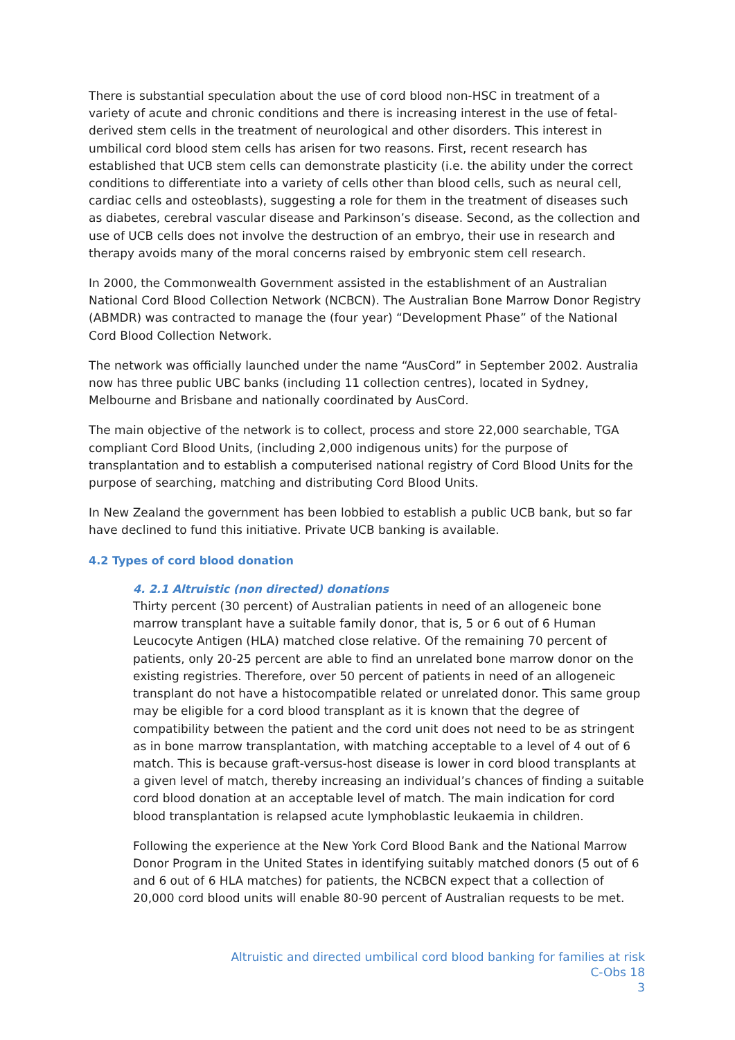There is substantial speculation about the use of cord blood non-HSC in treatment of a variety of acute and chronic conditions and there is increasing interest in the use of fetal-derived stem cells in the treatment of neurological and other disorders. This interest in umbilical cord blood stem cells has arisen for two reasons. First, recent research has established that UCB stem cells can demonstrate plasticity (i.e. the ability under the correct conditions to differentiate into a variety of cells other than blood cells, such as neural cell, cardiac cells and osteoblasts), suggesting a role for them in the treatment of diseases such as diabetes, cerebral vascular disease and Parkinson’s disease. Second, as the collection and use of UCB cells does not involve the destruction of an embryo, their use in research and therapy avoids many of the moral concerns raised by embryonic stem cell research.
In 2000, the Commonwealth Government assisted in the establishment of an Australian National Cord Blood Collection Network (NCBCN). The Australian Bone Marrow Donor Registry (ABMDR) was contracted to manage the (four year) “Development Phase” of the National Cord Blood Collection Network.
The network was officially launched under the name “AusCord” in September 2002. Australia now has three public UBC banks (including 11 collection centres), located in Sydney, Melbourne and Brisbane and nationally coordinated by AusCord.
The main objective of the network is to collect, process and store 22,000 searchable, TGA compliant Cord Blood Units, (including 2,000 indigenous units) for the purpose of transplantation and to establish a computerised national registry of Cord Blood Units for the purpose of searching, matching and distributing Cord Blood Units.
In New Zealand the government has been lobbied to establish a public UCB bank, but so far have declined to fund this initiative. Private UCB banking is available.
4.2 Types of cord blood donation
4. 2.1 Altruistic (non directed) donations
Thirty percent (30 percent) of Australian patients in need of an allogeneic bone marrow transplant have a suitable family donor, that is, 5 or 6 out of 6 Human Leucocyte Antigen (HLA) matched close relative. Of the remaining 70 percent of patients, only 20-25 percent are able to find an unrelated bone marrow donor on the existing registries. Therefore, over 50 percent of patients in need of an allogeneic transplant do not have a histocompatible related or unrelated donor. This same group may be eligible for a cord blood transplant as it is known that the degree of compatibility between the patient and the cord unit does not need to be as stringent as in bone marrow transplantation, with matching acceptable to a level of 4 out of 6 match. This is because graft-versus-host disease is lower in cord blood transplants at a given level of match, thereby increasing an individual’s chances of finding a suitable cord blood donation at an acceptable level of match. The main indication for cord blood transplantation is relapsed acute lymphoblastic leukaemia in children.
Following the experience at the New York Cord Blood Bank and the National Marrow Donor Program in the United States in identifying suitably matched donors (5 out of 6 and 6 out of 6 HLA matches) for patients, the NCBCN expect that a collection of 20,000 cord blood units will enable 80-90 percent of Australian requests to be met.
Altruistic and directed umbilical cord blood banking for families at risk
C-Obs 18
3